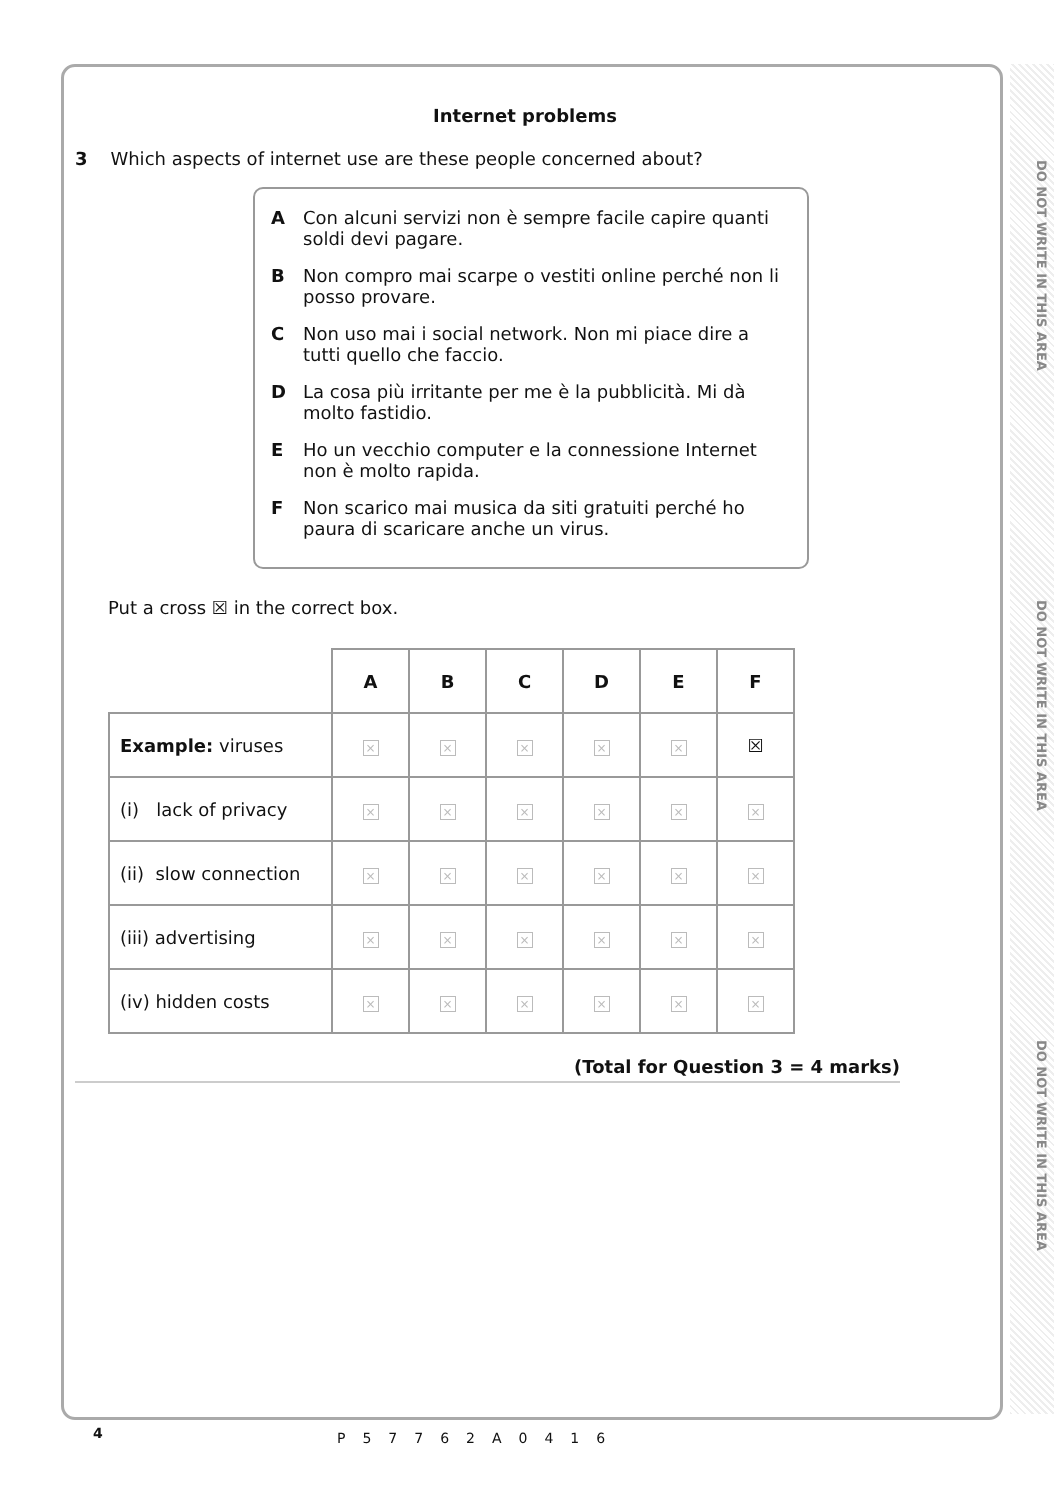DO NOT WRITE IN THIS AREA
DO NOT WRITE IN THIS AREA
DO NOT WRITE IN THIS AREA
Internet problems
3 Which aspects of internet use are these people concerned about?
A Con alcuni servizi non è sempre facile capire quanti soldi devi pagare.
B Non compro mai scarpe o vestiti online perché non li posso provare.
C Non uso mai i social network. Non mi piace dire a tutti quello che faccio.
D La cosa più irritante per me è la pubblicità. Mi dà molto fastidio.
E Ho un vecchio computer e la connessione Internet non è molto rapida.
F Non scarico mai musica da siti gratuiti perché ho paura di scaricare anche un virus.
Put a cross ☒ in the correct box.
| | A | B | C | D | E | F |
| Example: viruses | × | × | × | × | × | ☒ |
| (i) lack of privacy | × | × | × | × | × | × |
| (ii) slow connection | × | × | × | × | × | × |
| (iii) advertising | × | × | × | × | × | × |
| (iv) hidden costs | × | × | × | × | × | × |
(Total for Question 3 = 4 marks)
4 P57762A0416